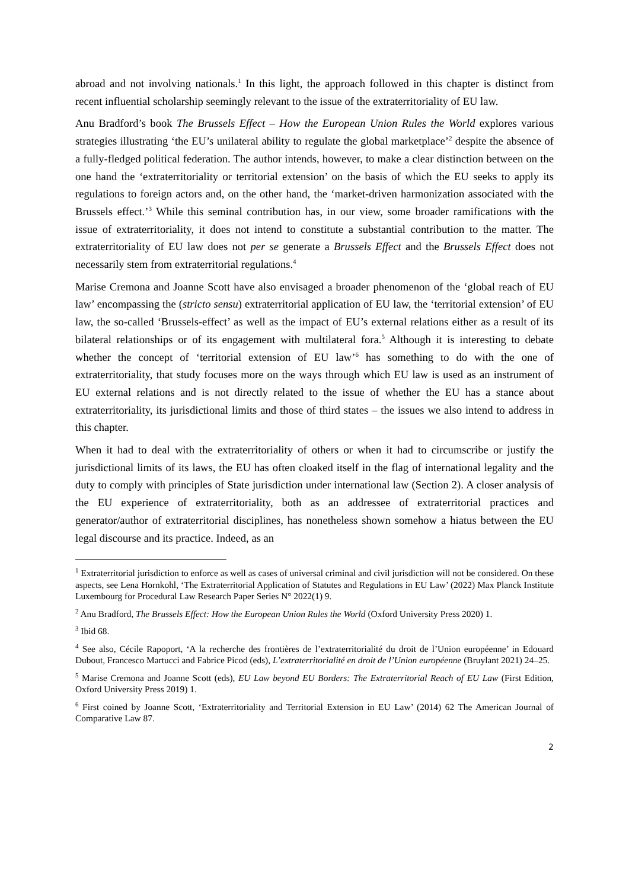abroad and not involving nationals.<sup>1</sup> In this light, the approach followed in this chapter is distinct from recent influential scholarship seemingly relevant to the issue of the extraterritoriality of EU law.
Anu Bradford’s book The Brussels Effect – How the European Union Rules the World explores various strategies illustrating ‘the EU’s unilateral ability to regulate the global marketplace’<sup>2</sup> despite the absence of a fully-fledged political federation. The author intends, however, to make a clear distinction between on the one hand the ‘extraterritoriality or territorial extension’ on the basis of which the EU seeks to apply its regulations to foreign actors and, on the other hand, the ‘market-driven harmonization associated with the Brussels effect.’<sup>3</sup> While this seminal contribution has, in our view, some broader ramifications with the issue of extraterritoriality, it does not intend to constitute a substantial contribution to the matter. The extraterritoriality of EU law does not per se generate a Brussels Effect and the Brussels Effect does not necessarily stem from extraterritorial regulations.<sup>4</sup>
Marise Cremona and Joanne Scott have also envisaged a broader phenomenon of the ‘global reach of EU law’ encompassing the (stricto sensu) extraterritorial application of EU law, the ‘territorial extension’ of EU law, the so-called ‘Brussels-effect’ as well as the impact of EU’s external relations either as a result of its bilateral relationships or of its engagement with multilateral fora.<sup>5</sup> Although it is interesting to debate whether the concept of ‘territorial extension of EU law’<sup>6</sup> has something to do with the one of extraterritoriality, that study focuses more on the ways through which EU law is used as an instrument of EU external relations and is not directly related to the issue of whether the EU has a stance about extraterritoriality, its jurisdictional limits and those of third states – the issues we also intend to address in this chapter.
When it had to deal with the extraterritoriality of others or when it had to circumscribe or justify the jurisdictional limits of its laws, the EU has often cloaked itself in the flag of international legality and the duty to comply with principles of State jurisdiction under international law (Section 2). A closer analysis of the EU experience of extraterritoriality, both as an addressee of extraterritorial practices and generator/author of extraterritorial disciplines, has nonetheless shown somehow a hiatus between the EU legal discourse and its practice. Indeed, as an
<sup>1</sup> Extraterritorial jurisdiction to enforce as well as cases of universal criminal and civil jurisdiction will not be considered. On these aspects, see Lena Hornkohl, ‘The Extraterritorial Application of Statutes and Regulations in EU Law’ (2022) Max Planck Institute Luxembourg for Procedural Law Research Paper Series N° 2022(1) 9.
<sup>2</sup> Anu Bradford, The Brussels Effect: How the European Union Rules the World (Oxford University Press 2020) 1.
<sup>3</sup> Ibid 68.
<sup>4</sup> See also, Cécile Rapoport, ‘A la recherche des frontières de l’extraterritorialité du droit de l’Union européenne’ in Edouard Dubout, Francesco Martucci and Fabrice Picod (eds), L’extraterritorialité en droit de l’Union européenne (Bruylant 2021) 24–25.
<sup>5</sup> Marise Cremona and Joanne Scott (eds), EU Law beyond EU Borders: The Extraterritorial Reach of EU Law (First Edition, Oxford University Press 2019) 1.
<sup>6</sup> First coined by Joanne Scott, ‘Extraterritoriality and Territorial Extension in EU Law’ (2014) 62 The American Journal of Comparative Law 87.
2